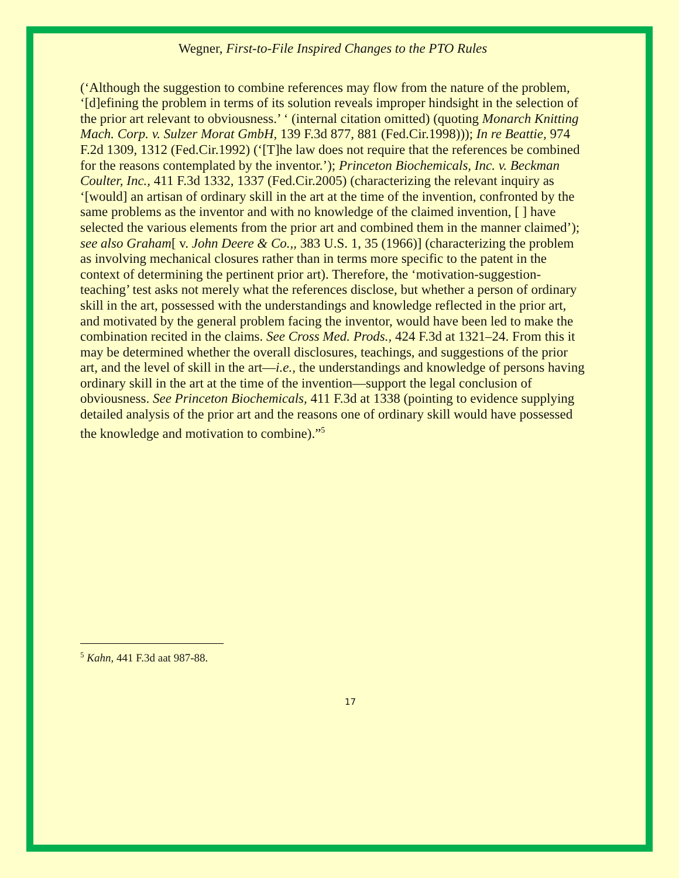Wegner, First-to-File Inspired Changes to the PTO Rules
(‘Although the suggestion to combine references may flow from the nature of the problem, ‘[d]efining the problem in terms of its solution reveals improper hindsight in the selection of the prior art relevant to obviousness.’ ‘ (internal citation omitted) (quoting Monarch Knitting Mach. Corp. v. Sulzer Morat GmbH, 139 F.3d 877, 881 (Fed.Cir.1998))); In re Beattie, 974 F.2d 1309, 1312 (Fed.Cir.1992) (‘[T]he law does not require that the references be combined for the reasons contemplated by the inventor.’); Princeton Biochemicals, Inc. v. Beckman Coulter, Inc., 411 F.3d 1332, 1337 (Fed.Cir.2005) (characterizing the relevant inquiry as ‘[would] an artisan of ordinary skill in the art at the time of the invention, confronted by the same problems as the inventor and with no knowledge of the claimed invention, [ ] have selected the various elements from the prior art and combined them in the manner claimed’); see also Graham[ v. John Deere & Co.,, 383 U.S. 1, 35 (1966)] (characterizing the problem as involving mechanical closures rather than in terms more specific to the patent in the context of determining the pertinent prior art). Therefore, the ‘motivation-suggestion-teaching’ test asks not merely what the references disclose, but whether a person of ordinary skill in the art, possessed with the understandings and knowledge reflected in the prior art, and motivated by the general problem facing the inventor, would have been led to make the combination recited in the claims. See Cross Med. Prods., 424 F.3d at 1321–24. From this it may be determined whether the overall disclosures, teachings, and suggestions of the prior art, and the level of skill in the art—i.e., the understandings and knowledge of persons having ordinary skill in the art at the time of the invention—support the legal conclusion of obviousness. See Princeton Biochemicals, 411 F.3d at 1338 (pointing to evidence supplying detailed analysis of the prior art and the reasons one of ordinary skill would have possessed the knowledge and motivation to combine).”<sup>5</sup>
<sup>5</sup> Kahn, 441 F.3d aat 987-88.
17